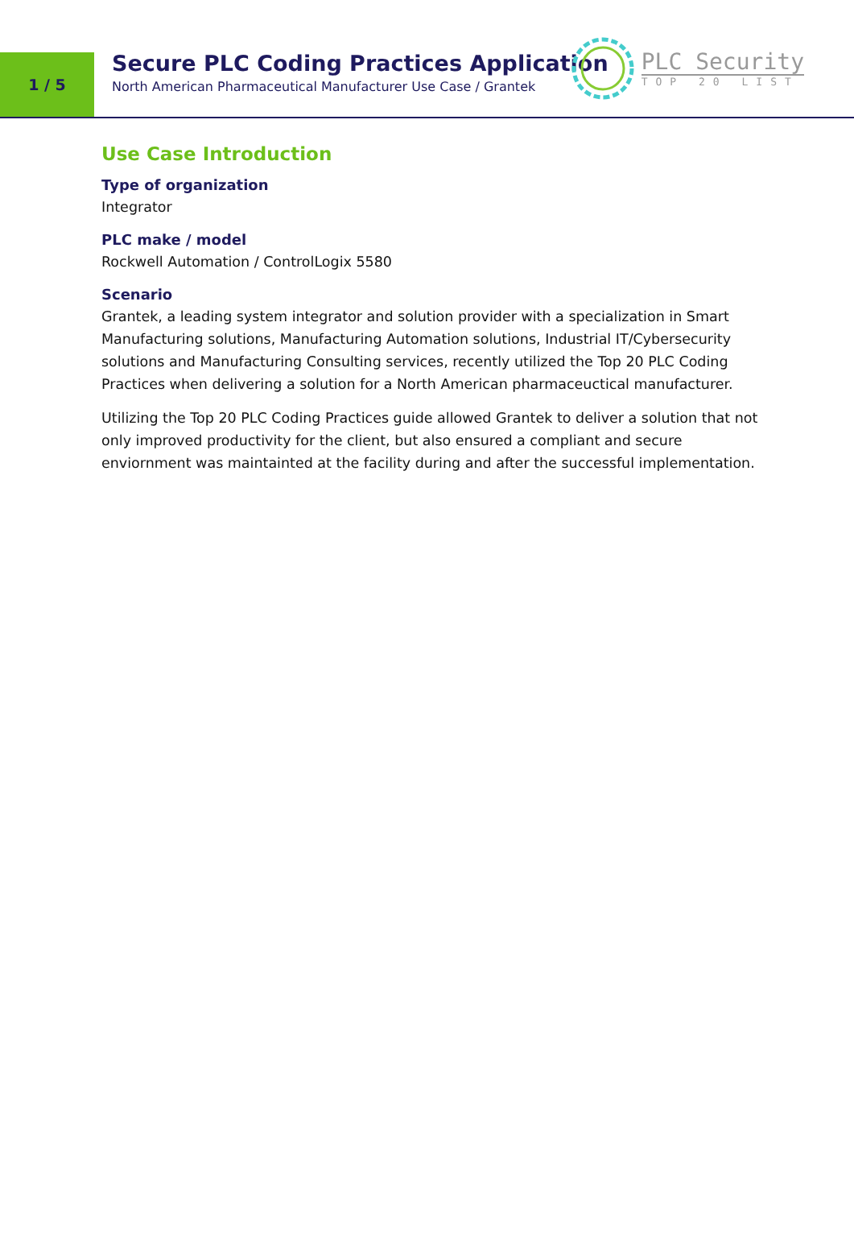1 / 5
Secure PLC Coding Practices Application
North American Pharmaceutical Manufacturer Use Case / Grantek
PLC Security
TOP 20 LIST
Use Case Introduction
Type of organization
Integrator
PLC make / model
Rockwell Automation / ControlLogix 5580
Scenario
Grantek, a leading system integrator and solution provider with a specialization in Smart Manufacturing solutions, Manufacturing Automation solutions, Industrial IT/Cybersecurity solutions and Manufacturing Consulting services, recently utilized the Top 20 PLC Coding Practices when delivering a solution for a North American pharmaceuctical manufacturer.
Utilizing the Top 20 PLC Coding Practices guide allowed Grantek to deliver a solution that not only improved productivity for the client, but also ensured a compliant and secure enviornment was maintainted at the facility during and after the successful implementation.